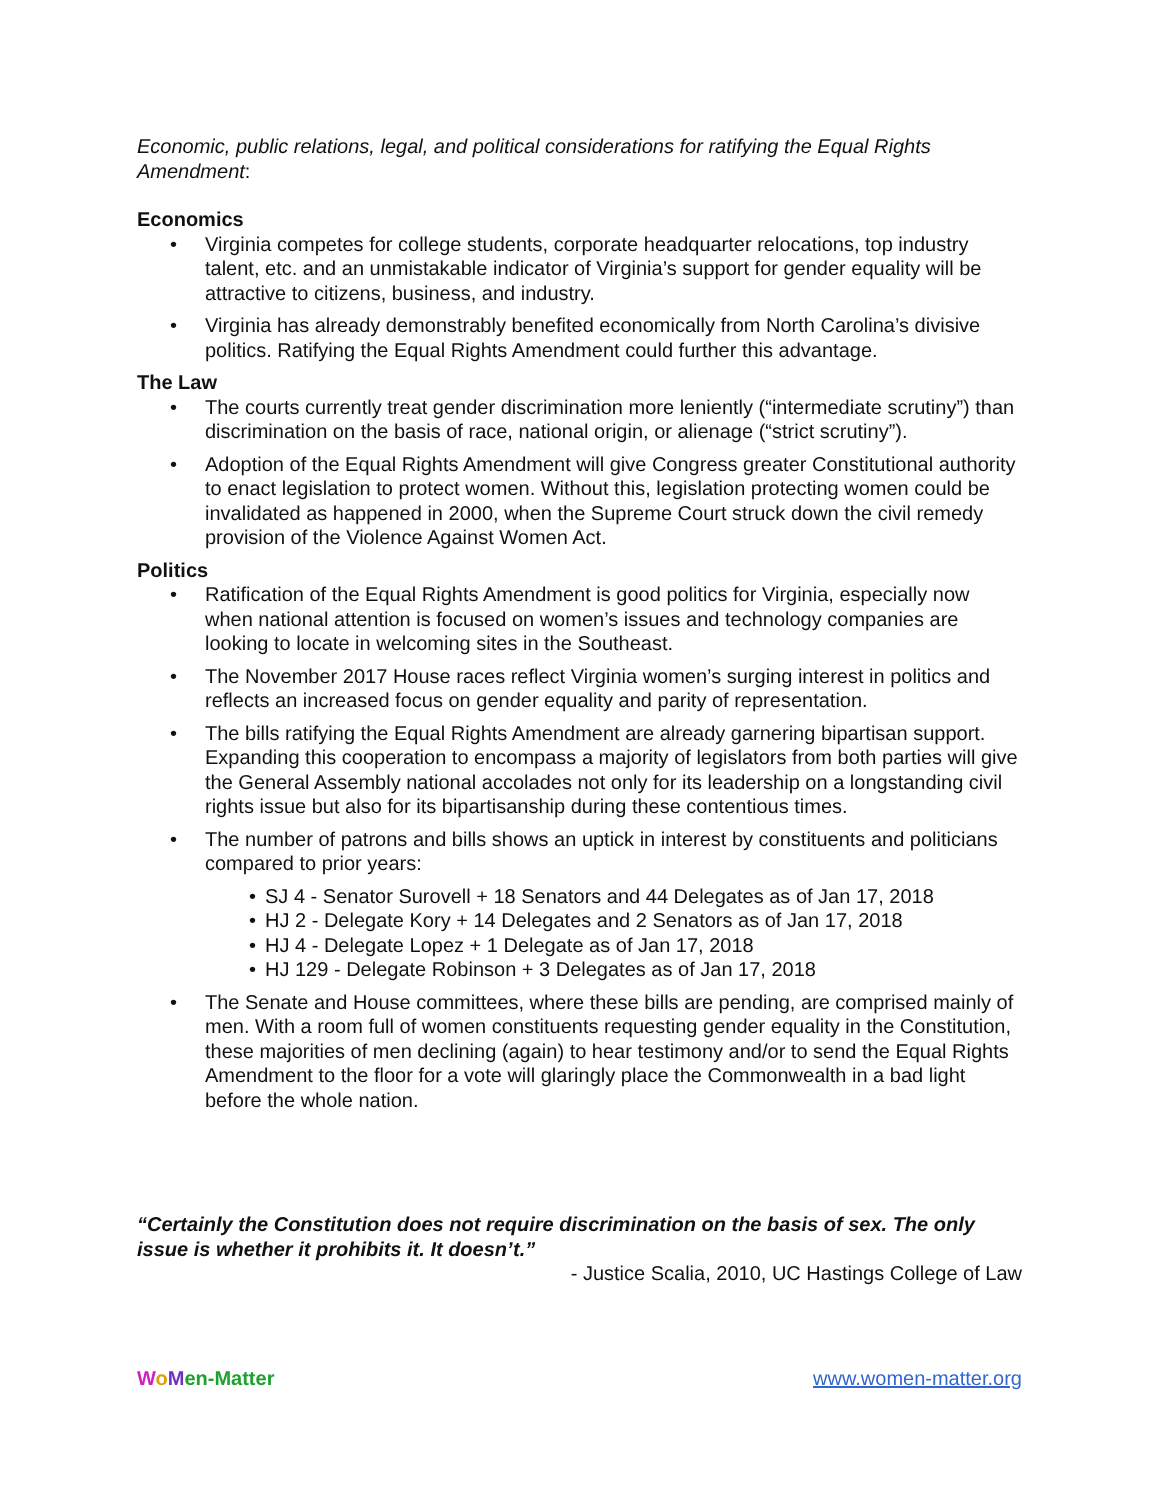Economic, public relations, legal, and political considerations for ratifying the Equal Rights Amendment:
Economics
• Virginia competes for college students, corporate headquarter relocations, top industry talent, etc. and an unmistakable indicator of Virginia’s support for gender equality will be attractive to citizens, business, and industry.
• Virginia has already demonstrably benefited economically from North Carolina’s divisive politics. Ratifying the Equal Rights Amendment could further this advantage.
The Law
• The courts currently treat gender discrimination more leniently (“intermediate scrutiny”) than discrimination on the basis of race, national origin, or alienage (“strict scrutiny”).
• Adoption of the Equal Rights Amendment will give Congress greater Constitutional authority to enact legislation to protect women. Without this, legislation protecting women could be invalidated as happened in 2000, when the Supreme Court struck down the civil remedy provision of the Violence Against Women Act.
Politics
• Ratification of the Equal Rights Amendment is good politics for Virginia, especially now when national attention is focused on women’s issues and technology companies are looking to locate in welcoming sites in the Southeast.
• The November 2017 House races reflect Virginia women’s surging interest in politics and reflects an increased focus on gender equality and parity of representation.
• The bills ratifying the Equal Rights Amendment are already garnering bipartisan support. Expanding this cooperation to encompass a majority of legislators from both parties will give the General Assembly national accolades not only for its leadership on a longstanding civil rights issue but also for its bipartisanship during these contentious times.
• The number of patrons and bills shows an uptick in interest by constituents and politicians compared to prior years:
• SJ 4 - Senator Surovell + 18 Senators and 44 Delegates as of Jan 17, 2018
• HJ 2 - Delegate Kory + 14 Delegates and 2 Senators as of Jan 17, 2018
• HJ 4 - Delegate Lopez + 1 Delegate as of Jan 17, 2018
• HJ 129 - Delegate Robinson + 3 Delegates as of Jan 17, 2018
• The Senate and House committees, where these bills are pending, are comprised mainly of men. With a room full of women constituents requesting gender equality in the Constitution, these majorities of men declining (again) to hear testimony and/or to send the Equal Rights Amendment to the floor for a vote will glaringly place the Commonwealth in a bad light before the whole nation.
“Certainly the Constitution does not require discrimination on the basis of sex. The only issue is whether it prohibits it. It doesn’t.”
- Justice Scalia, 2010, UC Hastings College of Law
WoMen-Matter www.women-matter.org